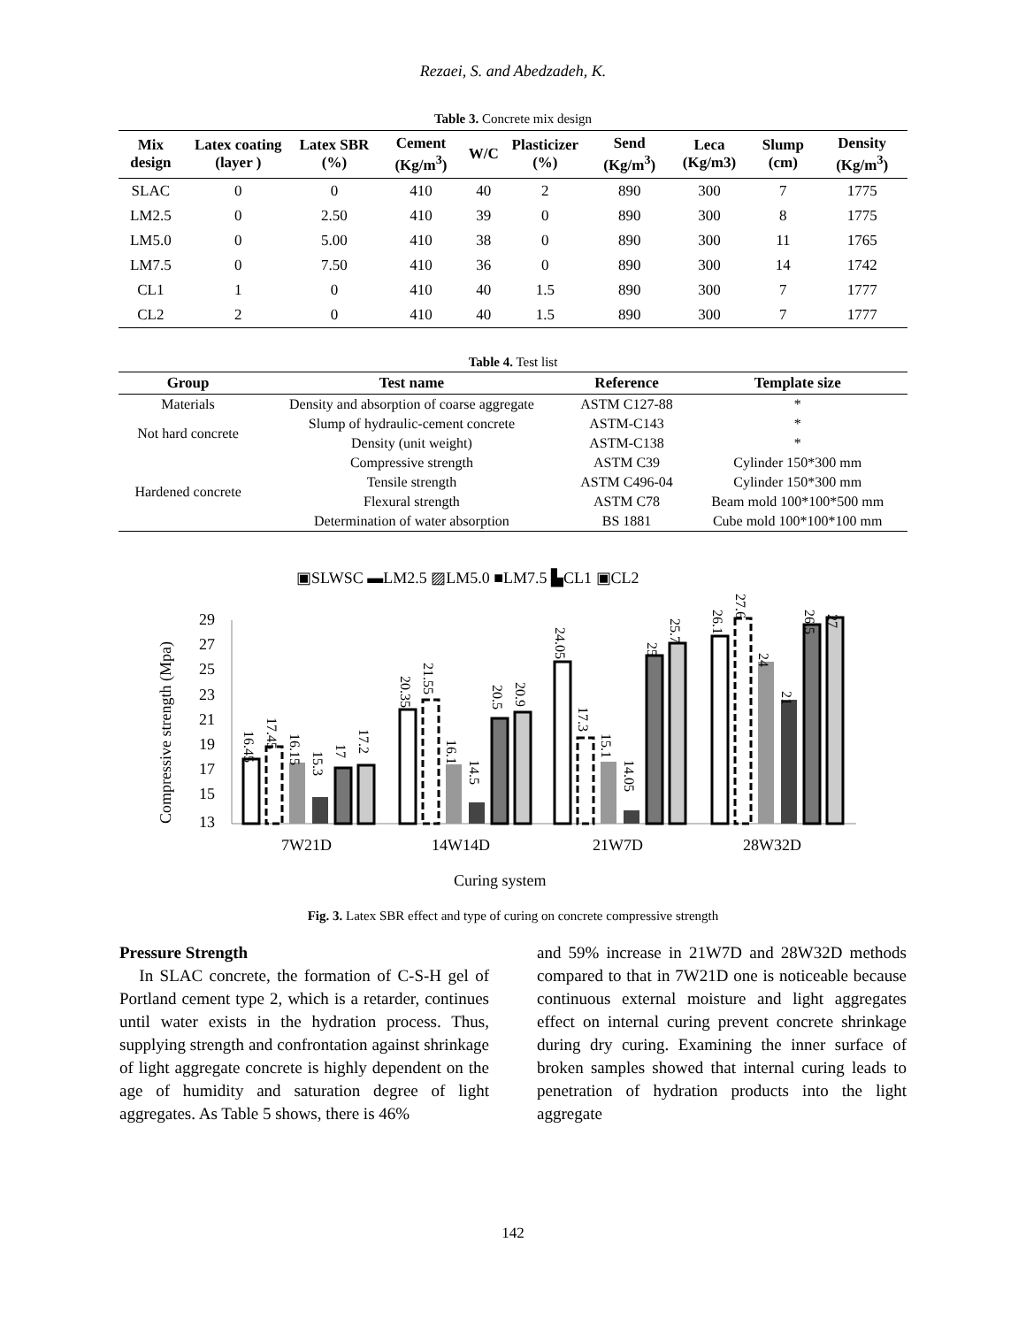Rezaei, S. and Abedzadeh, K.
Table 3. Concrete mix design
| Mix design | Latex coating (layer ) | Latex SBR (%) | Cement (Kg/m<sup>3</sup>) | W/C | Plasticizer (%) | Send (Kg/m<sup>3</sup>) | Leca (Kg/m3) | Slump (cm) | Density (Kg/m<sup>3</sup>) |
| --- | --- | --- | --- | --- | --- | --- | --- | --- | --- |
| SLAC | 0 | 0 | 410 | 40 | 2 | 890 | 300 | 7 | 1775 |
| LM2.5 | 0 | 2.50 | 410 | 39 | 0 | 890 | 300 | 8 | 1775 |
| LM5.0 | 0 | 5.00 | 410 | 38 | 0 | 890 | 300 | 11 | 1765 |
| LM7.5 | 0 | 7.50 | 410 | 36 | 0 | 890 | 300 | 14 | 1742 |
| CL1 | 1 | 0 | 410 | 40 | 1.5 | 890 | 300 | 7 | 1777 |
| CL2 | 2 | 0 | 410 | 40 | 1.5 | 890 | 300 | 7 | 1777 |
Table 4. Test list
| Group | Test name | Reference | Template size |
| --- | --- | --- | --- |
| Materials | Density and absorption of coarse aggregate | ASTM C127-88 | * |
| Not hard concrete | Slump of hydraulic-cement concrete | ASTM-C143 | * |
| | Density (unit weight) | ASTM-C138 | * |
| Hardened concrete | Compressive strength | ASTM C39 | Cylinder 150*300 mm |
| | Tensile strength | ASTM C496-04 | Cylinder 150*300 mm |
| | Flexural strength | ASTM C78 | Beam mold 100*100*500 mm |
| | Determination of water absorption | BS 1881 | Cube mold 100*100*100 mm |
▣SLWSC ▬LM2.5 ▨LM5.0 ■LM7.5 ▙CL1 ▣CL2
29
27
25
23
21
19
17
15
13
Compressive strength (Mpa)
7W21D
14W14D
21W7D
28W32D
Curing system
16.45
17.45
16.15
15.3
17
17.2
20.35
21.55
16.1
14.5
20.5
20.9
24.05
17.3
15.1
14.05
25
25.7
26.1
27.6
24
21
26.5
27
Fig. 3. Latex SBR effect and type of curing on concrete compressive strength
Pressure Strength
In SLAC concrete, the formation of C-S-H gel of Portland cement type 2, which is a retarder, continues until water exists in the hydration process. Thus, supplying strength and confrontation against shrinkage of light aggregate concrete is highly dependent on the age of humidity and saturation degree of light aggregates. As Table 5 shows, there is 46%
and 59% increase in 21W7D and 28W32D methods compared to that in 7W21D one is noticeable because continuous external moisture and light aggregates effect on internal curing prevent concrete shrinkage during dry curing. Examining the inner surface of broken samples showed that internal curing leads to penetration of hydration products into the light aggregate
142